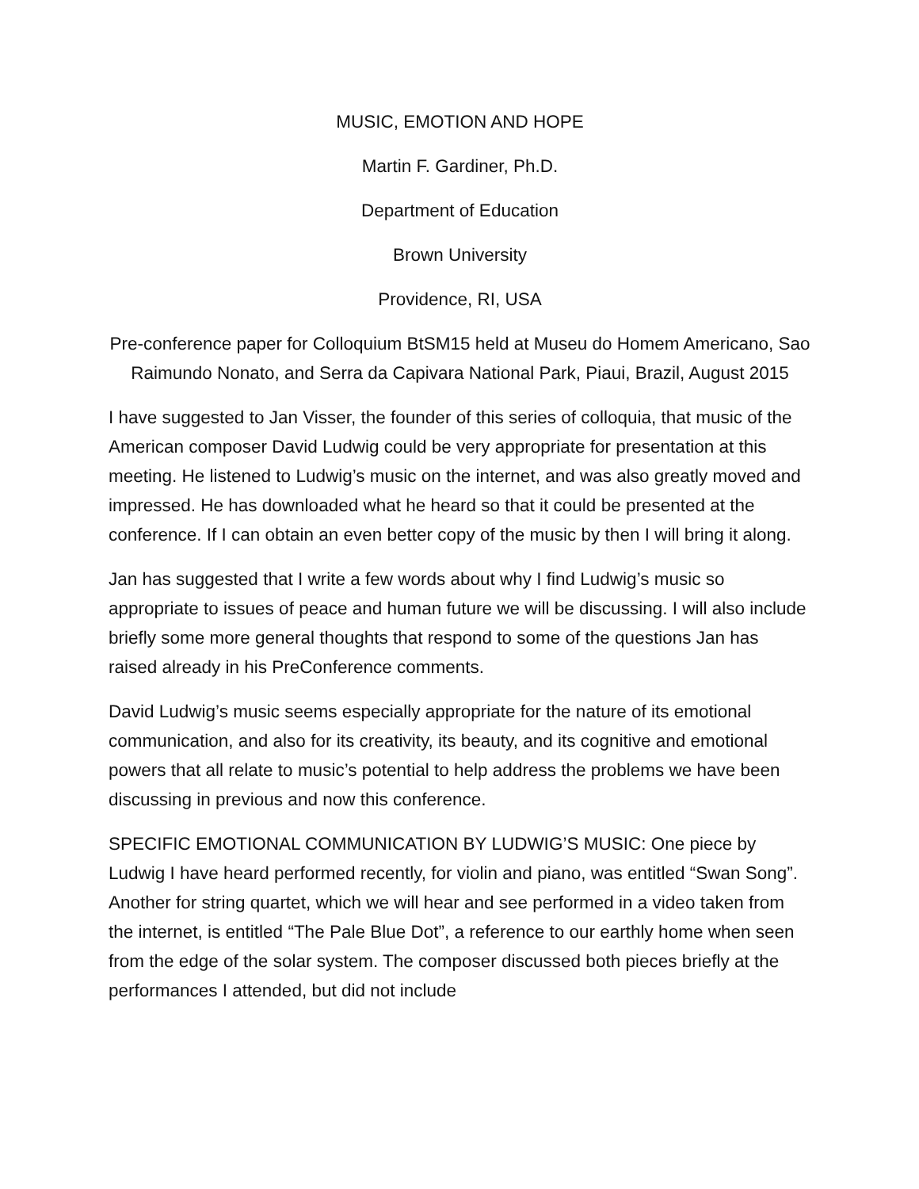MUSIC, EMOTION AND HOPE
Martin F. Gardiner, Ph.D.
Department of Education
Brown University
Providence, RI, USA
Pre-conference paper for Colloquium BtSM15 held at Museu do Homem Americano, Sao Raimundo Nonato, and Serra da Capivara National Park, Piaui, Brazil, August 2015
I have suggested to Jan Visser, the founder of this series of colloquia, that music of the American composer David Ludwig could be very appropriate for presentation at this meeting. He listened to Ludwig’s music on the internet, and was also greatly moved and impressed. He has downloaded what he heard so that it could be presented at the conference. If I can obtain an even better copy of the music by then I will bring it along.
Jan has suggested that I write a few words about why I find Ludwig’s music so appropriate to issues of peace and human future we will be discussing. I will also include briefly some more general thoughts that respond to some of the questions Jan has raised already in his PreConference comments.
David Ludwig’s music seems especially appropriate for the nature of its emotional communication, and also for its creativity, its beauty, and its cognitive and emotional powers that all relate to music’s potential to help address the problems we have been discussing in previous and now this conference.
SPECIFIC EMOTIONAL COMMUNICATION BY LUDWIG’S MUSIC: One piece by Ludwig I have heard performed recently, for violin and piano, was entitled “Swan Song”. Another for string quartet, which we will hear and see performed in a video taken from the internet, is entitled “The Pale Blue Dot”, a reference to our earthly home when seen from the edge of the solar system. The composer discussed both pieces briefly at the performances I attended, but did not include